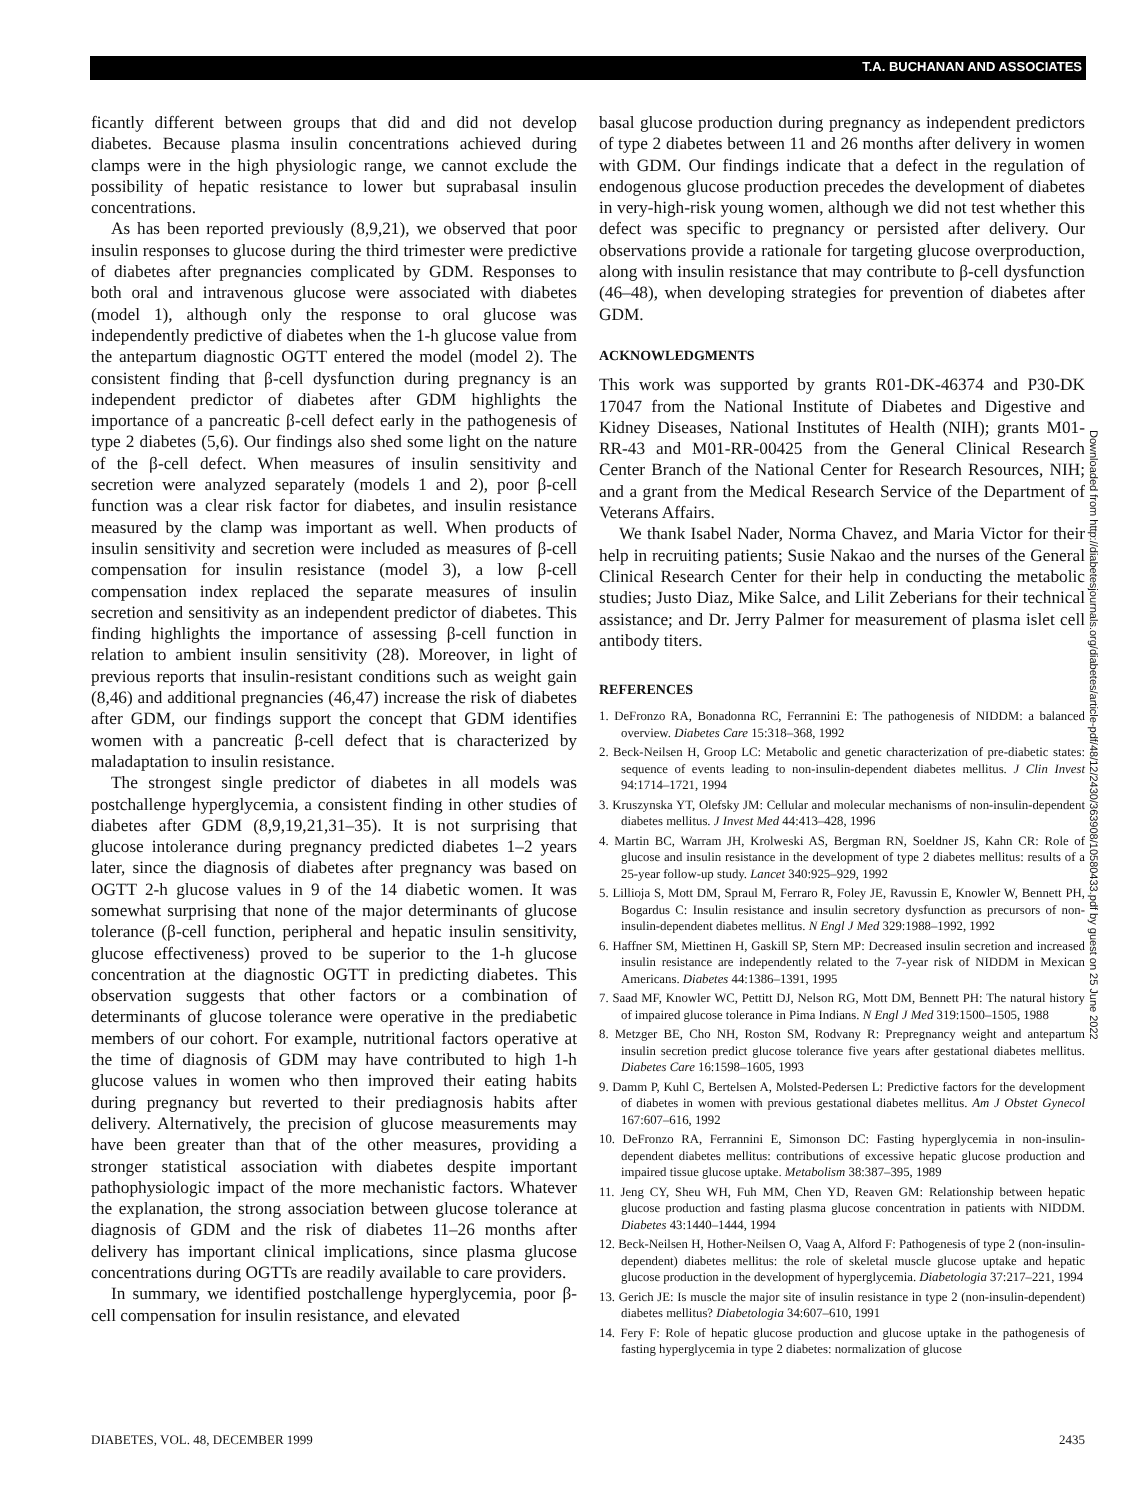T.A. BUCHANAN AND ASSOCIATES
ficantly different between groups that did and did not develop diabetes. Because plasma insulin concentrations achieved during clamps were in the high physiologic range, we cannot exclude the possibility of hepatic resistance to lower but suprabasal insulin concentrations.
As has been reported previously (8,9,21), we observed that poor insulin responses to glucose during the third trimester were predictive of diabetes after pregnancies complicated by GDM. Responses to both oral and intravenous glucose were associated with diabetes (model 1), although only the response to oral glucose was independently predictive of diabetes when the 1-h glucose value from the antepartum diagnostic OGTT entered the model (model 2). The consistent finding that β-cell dysfunction during pregnancy is an independent predictor of diabetes after GDM highlights the importance of a pancreatic β-cell defect early in the pathogenesis of type 2 diabetes (5,6). Our findings also shed some light on the nature of the β-cell defect. When measures of insulin sensitivity and secretion were analyzed separately (models 1 and 2), poor β-cell function was a clear risk factor for diabetes, and insulin resistance measured by the clamp was important as well. When products of insulin sensitivity and secretion were included as measures of β-cell compensation for insulin resistance (model 3), a low β-cell compensation index replaced the separate measures of insulin secretion and sensitivity as an independent predictor of diabetes. This finding highlights the importance of assessing β-cell function in relation to ambient insulin sensitivity (28). Moreover, in light of previous reports that insulin-resistant conditions such as weight gain (8,46) and additional pregnancies (46,47) increase the risk of diabetes after GDM, our findings support the concept that GDM identifies women with a pancreatic β-cell defect that is characterized by maladaptation to insulin resistance.
The strongest single predictor of diabetes in all models was postchallenge hyperglycemia, a consistent finding in other studies of diabetes after GDM (8,9,19,21,31–35). It is not surprising that glucose intolerance during pregnancy predicted diabetes 1–2 years later, since the diagnosis of diabetes after pregnancy was based on OGTT 2-h glucose values in 9 of the 14 diabetic women. It was somewhat surprising that none of the major determinants of glucose tolerance (β-cell function, peripheral and hepatic insulin sensitivity, glucose effectiveness) proved to be superior to the 1-h glucose concentration at the diagnostic OGTT in predicting diabetes. This observation suggests that other factors or a combination of determinants of glucose tolerance were operative in the prediabetic members of our cohort. For example, nutritional factors operative at the time of diagnosis of GDM may have contributed to high 1-h glucose values in women who then improved their eating habits during pregnancy but reverted to their prediagnosis habits after delivery. Alternatively, the precision of glucose measurements may have been greater than that of the other measures, providing a stronger statistical association with diabetes despite important pathophysiologic impact of the more mechanistic factors. Whatever the explanation, the strong association between glucose tolerance at diagnosis of GDM and the risk of diabetes 11–26 months after delivery has important clinical implications, since plasma glucose concentrations during OGTTs are readily available to care providers.
In summary, we identified postchallenge hyperglycemia, poor β-cell compensation for insulin resistance, and elevated
basal glucose production during pregnancy as independent predictors of type 2 diabetes between 11 and 26 months after delivery in women with GDM. Our findings indicate that a defect in the regulation of endogenous glucose production precedes the development of diabetes in very-high-risk young women, although we did not test whether this defect was specific to pregnancy or persisted after delivery. Our observations provide a rationale for targeting glucose overproduction, along with insulin resistance that may contribute to β-cell dysfunction (46–48), when developing strategies for prevention of diabetes after GDM.
ACKNOWLEDGMENTS
This work was supported by grants R01-DK-46374 and P30-DK 17047 from the National Institute of Diabetes and Digestive and Kidney Diseases, National Institutes of Health (NIH); grants M01-RR-43 and M01-RR-00425 from the General Clinical Research Center Branch of the National Center for Research Resources, NIH; and a grant from the Medical Research Service of the Department of Veterans Affairs.
We thank Isabel Nader, Norma Chavez, and Maria Victor for their help in recruiting patients; Susie Nakao and the nurses of the General Clinical Research Center for their help in conducting the metabolic studies; Justo Diaz, Mike Salce, and Lilit Zeberians for their technical assistance; and Dr. Jerry Palmer for measurement of plasma islet cell antibody titers.
REFERENCES
1. DeFronzo RA, Bonadonna RC, Ferrannini E: The pathogenesis of NIDDM: a balanced overview. Diabetes Care 15:318–368, 1992
2. Beck-Neilsen H, Groop LC: Metabolic and genetic characterization of pre-diabetic states: sequence of events leading to non-insulin-dependent diabetes mellitus. J Clin Invest 94:1714–1721, 1994
3. Kruszynska YT, Olefsky JM: Cellular and molecular mechanisms of non-insulin-dependent diabetes mellitus. J Invest Med 44:413–428, 1996
4. Martin BC, Warram JH, Krolweski AS, Bergman RN, Soeldner JS, Kahn CR: Role of glucose and insulin resistance in the development of type 2 diabetes mellitus: results of a 25-year follow-up study. Lancet 340:925–929, 1992
5. Lillioja S, Mott DM, Spraul M, Ferraro R, Foley JE, Ravussin E, Knowler W, Bennett PH, Bogardus C: Insulin resistance and insulin secretory dysfunction as precursors of non-insulin-dependent diabetes mellitus. N Engl J Med 329:1988–1992, 1992
6. Haffner SM, Miettinen H, Gaskill SP, Stern MP: Decreased insulin secretion and increased insulin resistance are independently related to the 7-year risk of NIDDM in Mexican Americans. Diabetes 44:1386–1391, 1995
7. Saad MF, Knowler WC, Pettitt DJ, Nelson RG, Mott DM, Bennett PH: The natural history of impaired glucose tolerance in Pima Indians. N Engl J Med 319:1500–1505, 1988
8. Metzger BE, Cho NH, Roston SM, Rodvany R: Prepregnancy weight and antepartum insulin secretion predict glucose tolerance five years after gestational diabetes mellitus. Diabetes Care 16:1598–1605, 1993
9. Damm P, Kuhl C, Bertelsen A, Molsted-Pedersen L: Predictive factors for the development of diabetes in women with previous gestational diabetes mellitus. Am J Obstet Gynecol 167:607–616, 1992
10. DeFronzo RA, Ferrannini E, Simonson DC: Fasting hyperglycemia in non-insulin-dependent diabetes mellitus: contributions of excessive hepatic glucose production and impaired tissue glucose uptake. Metabolism 38:387–395, 1989
11. Jeng CY, Sheu WH, Fuh MM, Chen YD, Reaven GM: Relationship between hepatic glucose production and fasting plasma glucose concentration in patients with NIDDM. Diabetes 43:1440–1444, 1994
12. Beck-Neilsen H, Hother-Neilsen O, Vaag A, Alford F: Pathogenesis of type 2 (non-insulin-dependent) diabetes mellitus: the role of skeletal muscle glucose uptake and hepatic glucose production in the development of hyperglycemia. Diabetologia 37:217–221, 1994
13. Gerich JE: Is muscle the major site of insulin resistance in type 2 (non-insulin-dependent) diabetes mellitus? Diabetologia 34:607–610, 1991
14. Fery F: Role of hepatic glucose production and glucose uptake in the pathogenesis of fasting hyperglycemia in type 2 diabetes: normalization of glucose
Downloaded from http://diabetesjournals.org/diabetes/article-pdf/48/12/2430/363908/10580433.pdf by guest on 25 June 2022
DIABETES, VOL. 48, DECEMBER 1999 2435